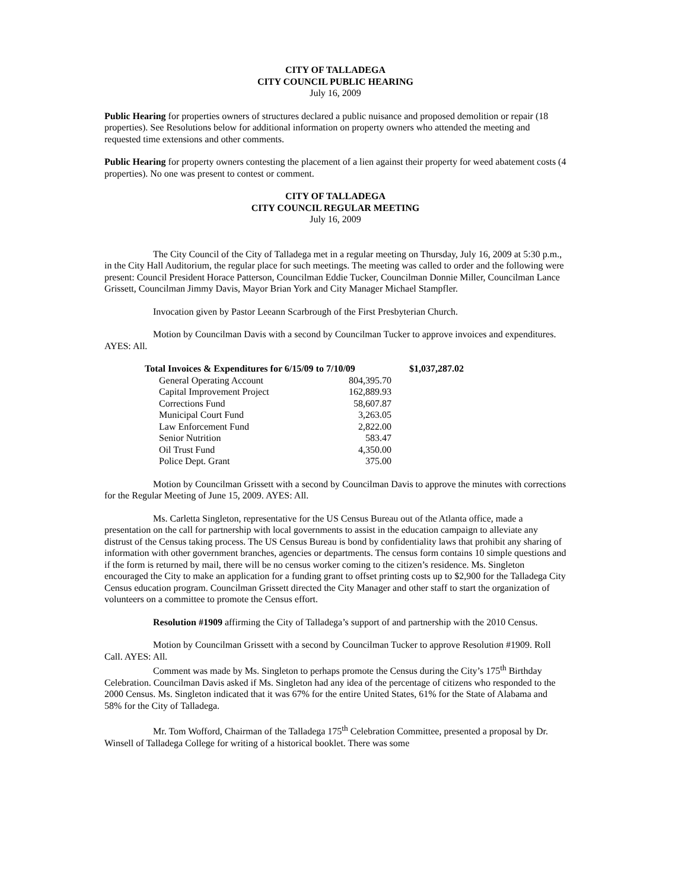CITY OF TALLADEGA
CITY COUNCIL PUBLIC HEARING
July 16, 2009
Public Hearing for properties owners of structures declared a public nuisance and proposed demolition or repair (18 properties). See Resolutions below for additional information on property owners who attended the meeting and requested time extensions and other comments.
Public Hearing for property owners contesting the placement of a lien against their property for weed abatement costs (4 properties). No one was present to contest or comment.
CITY OF TALLADEGA
CITY COUNCIL REGULAR MEETING
July 16, 2009
The City Council of the City of Talladega met in a regular meeting on Thursday, July 16, 2009 at 5:30 p.m., in the City Hall Auditorium, the regular place for such meetings. The meeting was called to order and the following were present: Council President Horace Patterson, Councilman Eddie Tucker, Councilman Donnie Miller, Councilman Lance Grissett, Councilman Jimmy Davis, Mayor Brian York and City Manager Michael Stampfler.
Invocation given by Pastor Leeann Scarbrough of the First Presbyterian Church.
Motion by Councilman Davis with a second by Councilman Tucker to approve invoices and expenditures. AYES: All.
| Total Invoices & Expenditures for 6/15/09 to 7/10/09 | | $1,037,287.02 |
| General Operating Account | 804,395.70 | |
| Capital Improvement Project | 162,889.93 | |
| Corrections Fund | 58,607.87 | |
| Municipal Court Fund | 3,263.05 | |
| Law Enforcement Fund | 2,822.00 | |
| Senior Nutrition | 583.47 | |
| Oil Trust Fund | 4,350.00 | |
| Police Dept. Grant | 375.00 | |
Motion by Councilman Grissett with a second by Councilman Davis to approve the minutes with corrections for the Regular Meeting of June 15, 2009. AYES: All.
Ms. Carletta Singleton, representative for the US Census Bureau out of the Atlanta office, made a presentation on the call for partnership with local governments to assist in the education campaign to alleviate any distrust of the Census taking process. The US Census Bureau is bond by confidentiality laws that prohibit any sharing of information with other government branches, agencies or departments. The census form contains 10 simple questions and if the form is returned by mail, there will be no census worker coming to the citizen’s residence. Ms. Singleton encouraged the City to make an application for a funding grant to offset printing costs up to $2,900 for the Talladega City Census education program. Councilman Grissett directed the City Manager and other staff to start the organization of volunteers on a committee to promote the Census effort.
Resolution #1909 affirming the City of Talladega’s support of and partnership with the 2010 Census.
Motion by Councilman Grissett with a second by Councilman Tucker to approve Resolution #1909. Roll Call. AYES: All.
Comment was made by Ms. Singleton to perhaps promote the Census during the City’s 175<sup>th</sup> Birthday Celebration. Councilman Davis asked if Ms. Singleton had any idea of the percentage of citizens who responded to the 2000 Census. Ms. Singleton indicated that it was 67% for the entire United States, 61% for the State of Alabama and 58% for the City of Talladega.
Mr. Tom Wofford, Chairman of the Talladega 175<sup>th</sup> Celebration Committee, presented a proposal by Dr. Winsell of Talladega College for writing of a historical booklet. There was some